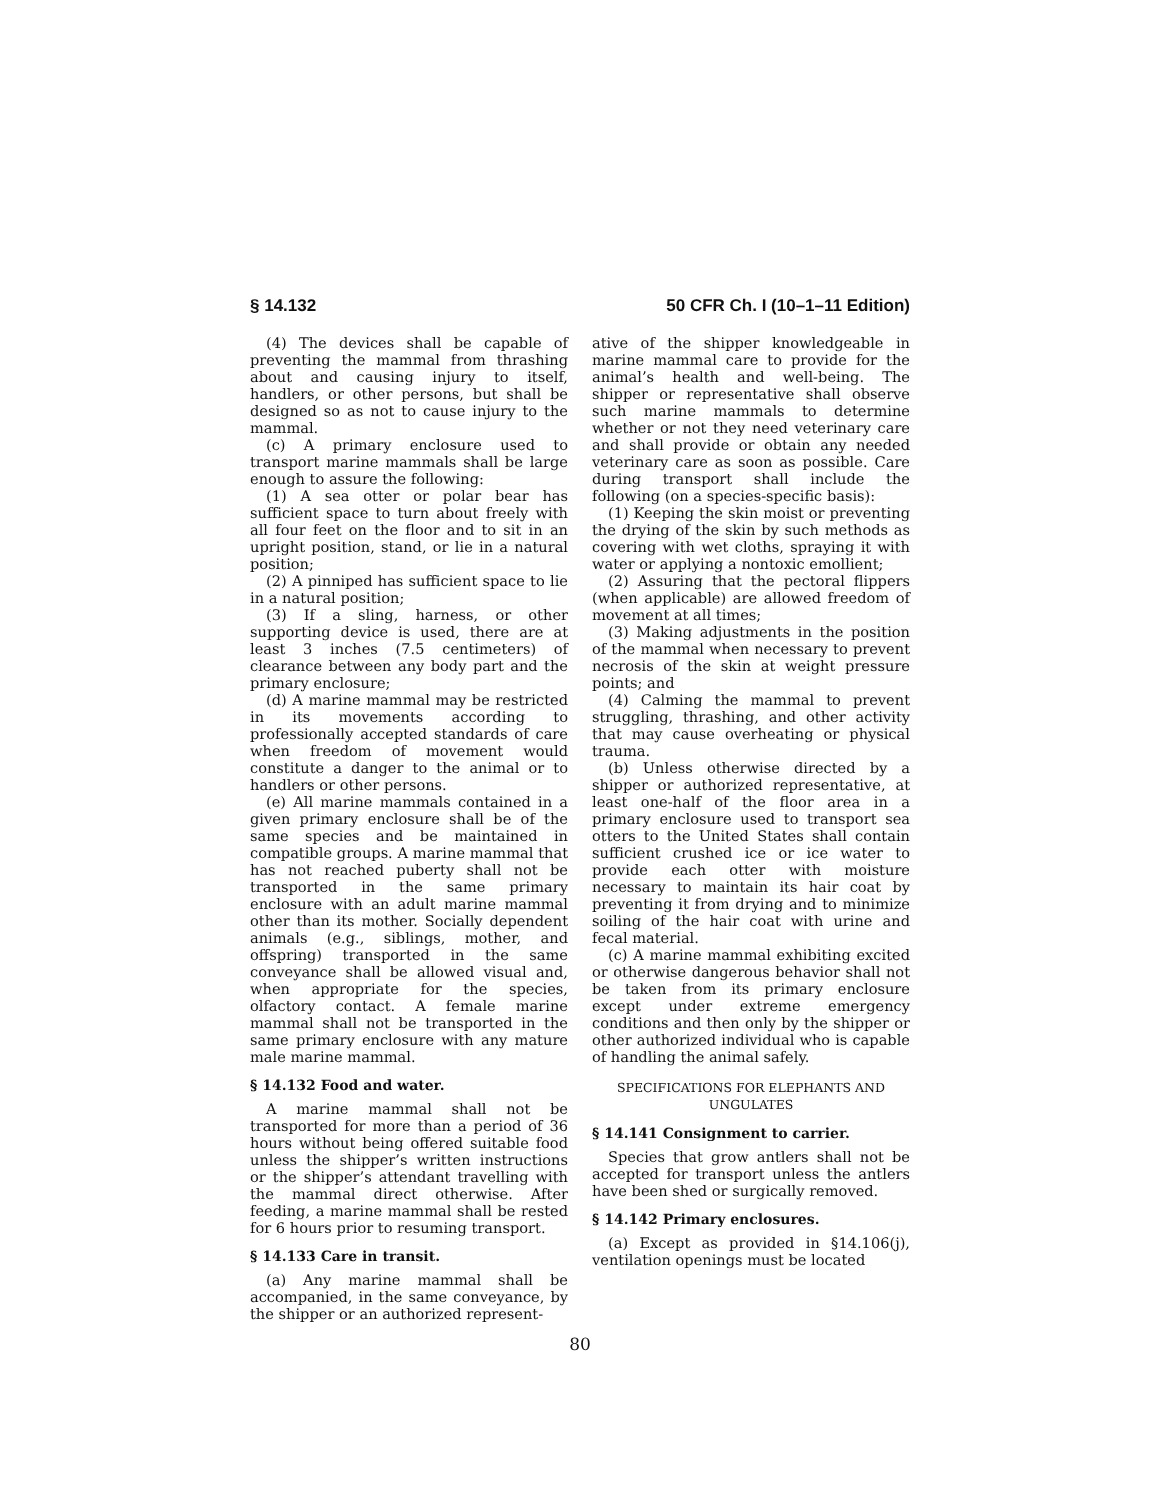§ 14.132 50 CFR Ch. I (10–1–11 Edition)
(4) The devices shall be capable of preventing the mammal from thrashing about and causing injury to itself, handlers, or other persons, but shall be designed so as not to cause injury to the mammal.
(c) A primary enclosure used to transport marine mammals shall be large enough to assure the following:
(1) A sea otter or polar bear has sufficient space to turn about freely with all four feet on the floor and to sit in an upright position, stand, or lie in a natural position;
(2) A pinniped has sufficient space to lie in a natural position;
(3) If a sling, harness, or other supporting device is used, there are at least 3 inches (7.5 centimeters) of clearance between any body part and the primary enclosure;
(d) A marine mammal may be restricted in its movements according to professionally accepted standards of care when freedom of movement would constitute a danger to the animal or to handlers or other persons.
(e) All marine mammals contained in a given primary enclosure shall be of the same species and be maintained in compatible groups. A marine mammal that has not reached puberty shall not be transported in the same primary enclosure with an adult marine mammal other than its mother. Socially dependent animals (e.g., siblings, mother, and offspring) transported in the same conveyance shall be allowed visual and, when appropriate for the species, olfactory contact. A female marine mammal shall not be transported in the same primary enclosure with any mature male marine mammal.
§ 14.132 Food and water.
A marine mammal shall not be transported for more than a period of 36 hours without being offered suitable food unless the shipper’s written instructions or the shipper’s attendant travelling with the mammal direct otherwise. After feeding, a marine mammal shall be rested for 6 hours prior to resuming transport.
§ 14.133 Care in transit.
(a) Any marine mammal shall be accompanied, in the same conveyance, by the shipper or an authorized represent-
ative of the shipper knowledgeable in marine mammal care to provide for the animal’s health and well-being. The shipper or representative shall observe such marine mammals to determine whether or not they need veterinary care and shall provide or obtain any needed veterinary care as soon as possible. Care during transport shall include the following (on a species-specific basis):
(1) Keeping the skin moist or preventing the drying of the skin by such methods as covering with wet cloths, spraying it with water or applying a nontoxic emollient;
(2) Assuring that the pectoral flippers (when applicable) are allowed freedom of movement at all times;
(3) Making adjustments in the position of the mammal when necessary to prevent necrosis of the skin at weight pressure points; and
(4) Calming the mammal to prevent struggling, thrashing, and other activity that may cause overheating or physical trauma.
(b) Unless otherwise directed by a shipper or authorized representative, at least one-half of the floor area in a primary enclosure used to transport sea otters to the United States shall contain sufficient crushed ice or ice water to provide each otter with moisture necessary to maintain its hair coat by preventing it from drying and to minimize soiling of the hair coat with urine and fecal material.
(c) A marine mammal exhibiting excited or otherwise dangerous behavior shall not be taken from its primary enclosure except under extreme emergency conditions and then only by the shipper or other authorized individual who is capable of handling the animal safely.
SPECIFICATIONS FOR ELEPHANTS AND
UNGULATES
§ 14.141 Consignment to carrier.
Species that grow antlers shall not be accepted for transport unless the antlers have been shed or surgically removed.
§ 14.142 Primary enclosures.
(a) Except as provided in §14.106(j), ventilation openings must be located
80